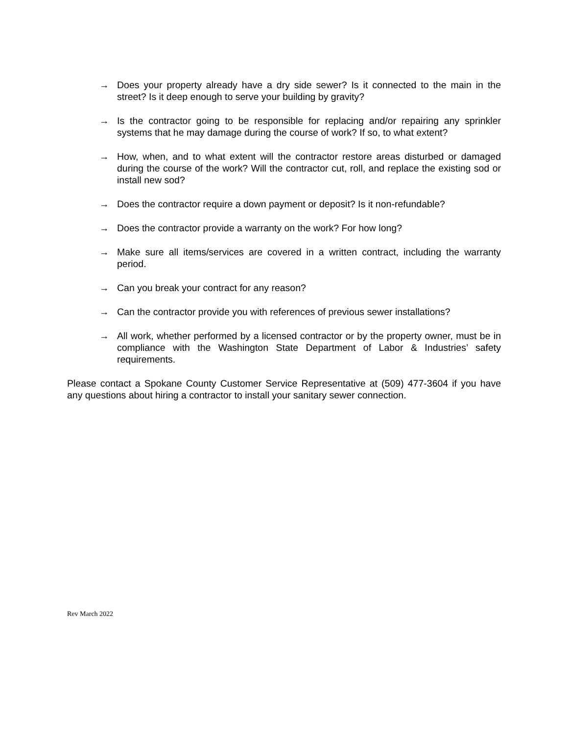→ Does your property already have a dry side sewer? Is it connected to the main in the street? Is it deep enough to serve your building by gravity?
→ Is the contractor going to be responsible for replacing and/or repairing any sprinkler systems that he may damage during the course of work? If so, to what extent?
→ How, when, and to what extent will the contractor restore areas disturbed or damaged during the course of the work? Will the contractor cut, roll, and replace the existing sod or install new sod?
→ Does the contractor require a down payment or deposit? Is it non-refundable?
→ Does the contractor provide a warranty on the work? For how long?
→ Make sure all items/services are covered in a written contract, including the warranty period.
→ Can you break your contract for any reason?
→ Can the contractor provide you with references of previous sewer installations?
→ All work, whether performed by a licensed contractor or by the property owner, must be in compliance with the Washington State Department of Labor & Industries’ safety requirements.
Please contact a Spokane County Customer Service Representative at (509) 477-3604 if you have any questions about hiring a contractor to install your sanitary sewer connection.
Rev March 2022